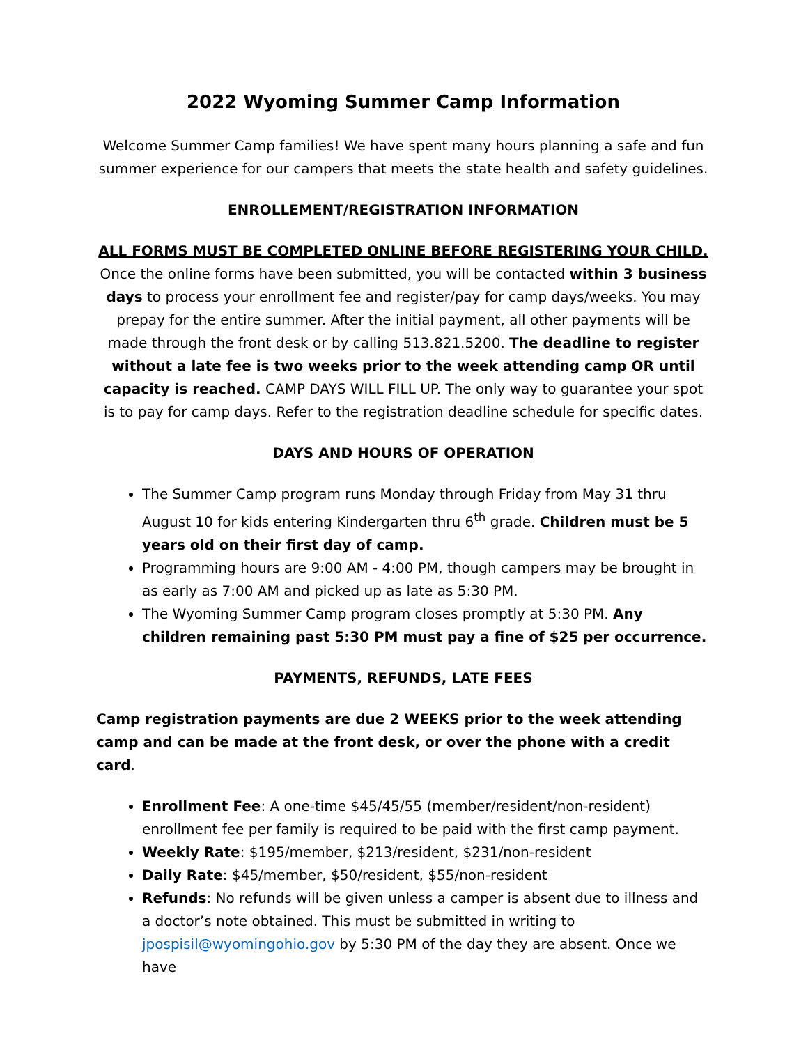2022 Wyoming Summer Camp Information
Welcome Summer Camp families! We have spent many hours planning a safe and fun summer experience for our campers that meets the state health and safety guidelines.
ENROLLEMENT/REGISTRATION INFORMATION
ALL FORMS MUST BE COMPLETED ONLINE BEFORE REGISTERING YOUR CHILD. Once the online forms have been submitted, you will be contacted within 3 business days to process your enrollment fee and register/pay for camp days/weeks. You may prepay for the entire summer. After the initial payment, all other payments will be made through the front desk or by calling 513.821.5200. The deadline to register without a late fee is two weeks prior to the week attending camp OR until capacity is reached. CAMP DAYS WILL FILL UP. The only way to guarantee your spot is to pay for camp days. Refer to the registration deadline schedule for specific dates.
DAYS AND HOURS OF OPERATION
The Summer Camp program runs Monday through Friday from May 31 thru August 10 for kids entering Kindergarten thru 6<sup>th</sup> grade. Children must be 5 years old on their first day of camp.
Programming hours are 9:00 AM - 4:00 PM, though campers may be brought in as early as 7:00 AM and picked up as late as 5:30 PM.
The Wyoming Summer Camp program closes promptly at 5:30 PM. Any children remaining past 5:30 PM must pay a fine of $25 per occurrence.
PAYMENTS, REFUNDS, LATE FEES
Camp registration payments are due 2 WEEKS prior to the week attending camp and can be made at the front desk, or over the phone with a credit card.
Enrollment Fee: A one-time $45/45/55 (member/resident/non-resident) enrollment fee per family is required to be paid with the first camp payment.
Weekly Rate: $195/member, $213/resident, $231/non-resident
Daily Rate: $45/member, $50/resident, $55/non-resident
Refunds: No refunds will be given unless a camper is absent due to illness and a doctor’s note obtained. This must be submitted in writing to jpospisil@wyomingohio.gov by 5:30 PM of the day they are absent. Once we have